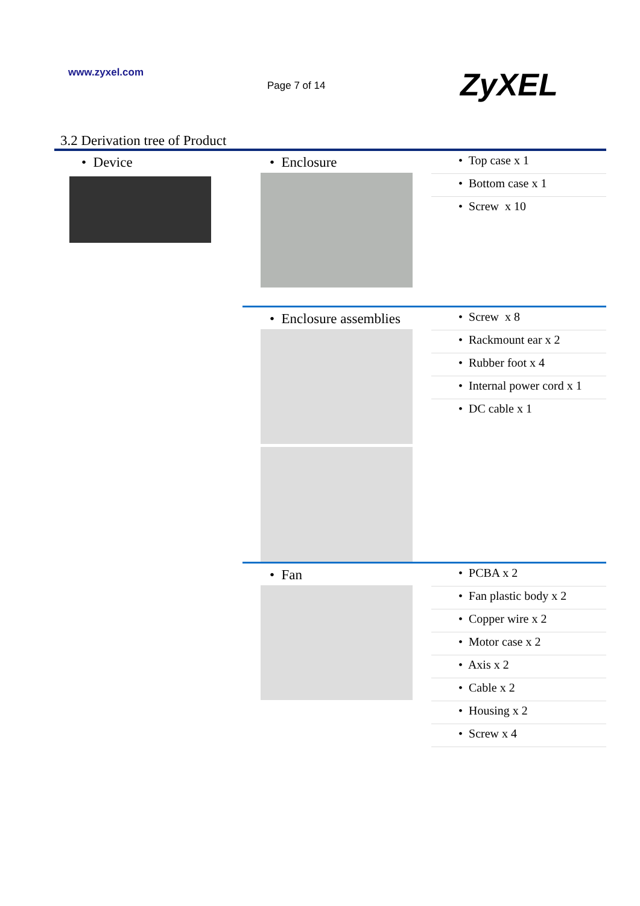www.zyxel.com
Page 7 of 14
ZyXEL
3.2 Derivation tree of Product
| • Device | • Enclosure | • Top case x 1 • Bottom case x 1 • Screw x 10 |
| | • Enclosure assemblies | • Screw x 8 • Rackmount ear x 2 • Rubber foot x 4 • Internal power cord x 1 • DC cable x 1 |
| | • Fan | • PCBA x 2 • Fan plastic body x 2 • Copper wire x 2 • Motor case x 2 • Axis x 2 • Cable x 2 • Housing x 2 • Screw x 4 |